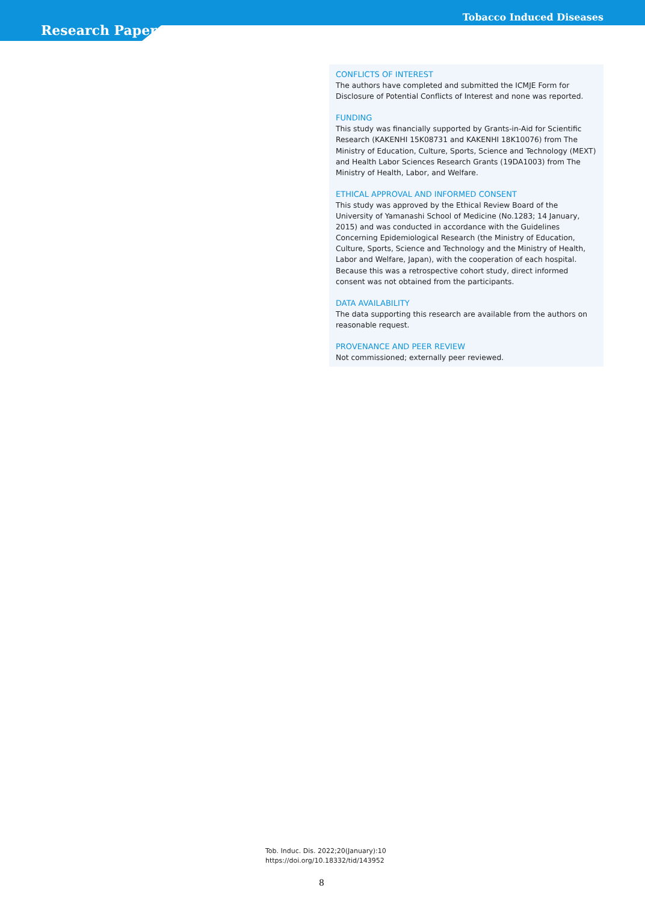Tobacco Induced Diseases
Research Paper
CONFLICTS OF INTEREST
The authors have completed and submitted the ICMJE Form for Disclosure of Potential Conflicts of Interest and none was reported.
FUNDING
This study was financially supported by Grants-in-Aid for Scientific Research (KAKENHI 15K08731 and KAKENHI 18K10076) from The Ministry of Education, Culture, Sports, Science and Technology (MEXT) and Health Labor Sciences Research Grants (19DA1003) from The Ministry of Health, Labor, and Welfare.
ETHICAL APPROVAL AND INFORMED CONSENT
This study was approved by the Ethical Review Board of the University of Yamanashi School of Medicine (No.1283; 14 January, 2015) and was conducted in accordance with the Guidelines Concerning Epidemiological Research (the Ministry of Education, Culture, Sports, Science and Technology and the Ministry of Health, Labor and Welfare, Japan), with the cooperation of each hospital. Because this was a retrospective cohort study, direct informed consent was not obtained from the participants.
DATA AVAILABILITY
The data supporting this research are available from the authors on reasonable request.
PROVENANCE AND PEER REVIEW
Not commissioned; externally peer reviewed.
Tob. Induc. Dis. 2022;20(January):10
https://doi.org/10.18332/tid/143952
8